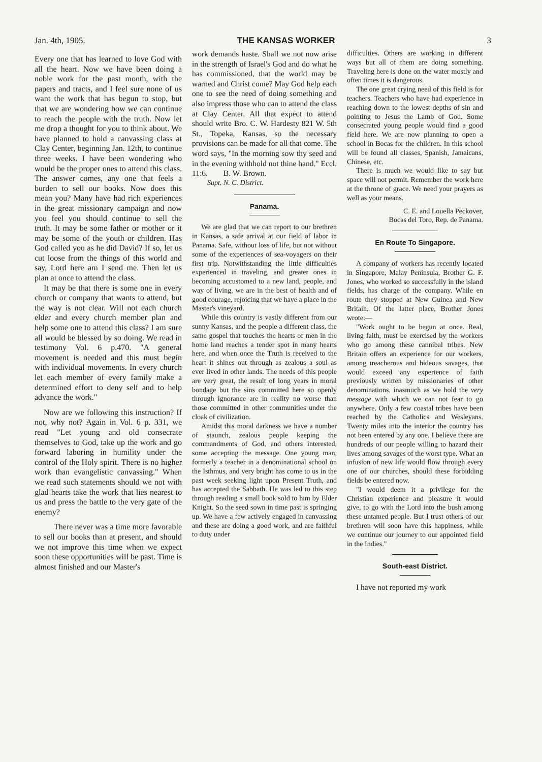Jan. 4th, 1905. THE KANSAS WORKER 3
Every one that has learned to love God with all the heart. Now we have been doing a noble work for the past month, with the papers and tracts, and I feel sure none of us want the work that has begun to stop, but that we are wondering how we can continue to reach the people with the truth. Now let me drop a thought for you to think about. We have planned to hold a canvassing class at Clay Center, beginning Jan. 12th, to continue three weeks. I have been wondering who would be the proper ones to attend this class. The answer comes, any one that feels a burden to sell our books. Now does this mean you? Many have had rich experiences in the great missionary campaign and now you feel you should continue to sell the truth. It may be some father or mother or it may be some of the youth or children. Has God called you as he did David? If so, let us cut loose from the things of this world and say, Lord here am I send me. Then let us plan at once to attend the class.
It may be that there is some one in every church or company that wants to attend, but the way is not clear. Will not each church elder and every church member plan and help some one to attend this class? I am sure all would be blessed by so doing. We read in testimony Vol. 6 p.470. "A general movement is needed and this must begin with individual movements. In every church let each member of every family make a determined effort to deny self and to help advance the work."
Now are we following this instruction? If not, why not? Again in Vol. 6 p. 331, we read "Let young and old consecrate themselves to God, take up the work and go forward laboring in humility under the control of the Holy spirit. There is no higher work than evangelistic canvassing." When we read such statements should we not with glad hearts take the work that lies nearest to us and press the battle to the very gate of the enemy?
There never was a time more favorable to sell our books than at present, and should we not improve this time when we expect soon these opportunities will be past. Time is almost finished and our Master's
work demands haste. Shall we not now arise in the strength of Israel's God and do what he has commissioned, that the world may be warned and Christ come? May God help each one to see the need of doing something and also impress those who can to attend the class at Clay Center. All that expect to attend should write Bro. C. W. Hardesty 821 W. 5th St., Topeka, Kansas, so the necessary provisions can be made for all that come. The word says, "In the morning sow thy seed and in the evening withhold not thine hand." Eccl. 11:6. B. W. Brown.
Supt. N. C. District.
Panama.
We are glad that we can report to our brethren in Kansas, a safe arrival at our field of labor in Panama. Safe, without loss of life, but not without some of the experiences of sea-voyagers on their first trip. Notwithstanding the little difficulties experienced in traveling, and greater ones in becoming accustomed to a new land, people, and way of living, we are in the best of health and of good courage, rejoicing that we have a place in the Master's vineyard.
While this country is vastly different from our sunny Kansas, and the people a different class, the same gospel that touches the hearts of men in the home land reaches a tender spot in many hearts here, and when once the Truth is received to the heart it shines out through as zealous a soul as ever lived in other lands. The needs of this people are very great, the result of long years in moral bondage but the sins committed here so openly through ignorance are in reality no worse than those committed in other communities under the cloak of civilization.
Amidst this moral darkness we have a number of staunch, zealous people keeping the commandments of God, and others interested, some accepting the message. One young man, formerly a teacher in a denominational school on the Isthmus, and very bright has come to us in the past week seeking light upon Present Truth, and has accepted the Sabbath. He was led to this step through reading a small book sold to him by Elder Knight. So the seed sown in time past is springing up. We have a few actively engaged in canvassing and these are doing a good work, and are faithful to duty under
difficulties. Others are working in different ways but all of them are doing something. Traveling here is done on the water mostly and often times it is dangerous.
The one great crying need of this field is for teachers. Teachers who have had experience in reaching down to the lowest depths of sin and pointing to Jesus the Lamb of God. Some consecrated young people would find a good field here. We are now planning to open a school in Bocas for the children. In this school will be found all classes, Spanish, Jamaicans, Chinese, etc.
There is much we would like to say but space will not permit. Remember the work here at the throne of grace. We need your prayers as well as your means.
C. E. and Louella Peckover,
Bocas del Toro, Rep. de Panama.
En Route To Singapore.
A company of workers has recently located in Singapore, Malay Peninsula, Brother G. F. Jones, who worked so successfully in the island fields, has charge of the company. While en route they stopped at New Guinea and New Britain. Of the latter place, Brother Jones wrote:—
"Work ought to be begun at once. Real, living faith, must be exercised by the workers who go among these cannibal tribes. New Britain offers an experience for our workers, among treacherous and hideous savages, that would exceed any experience of faith previously written by missionaries of other denominations, inasmuch as we hold the very message with which we can not fear to go anywhere. Only a few coastal tribes have been reached by the Catholics and Wesleyans. Twenty miles into the interior the country has not been entered by any one. I believe there are hundreds of our people willing to hazard their lives among savages of the worst type. What an infusion of new life would flow through every one of our churches, should these forbidding fields be entered now.
"I would deem it a privilege for the Christian experience and pleasure it would give, to go with the Lord into the bush among these untamed people. But I trust others of our brethren will soon have this happiness, while we continue our journey to our appointed field in the Indies."
South-east District.
I have not reported my work